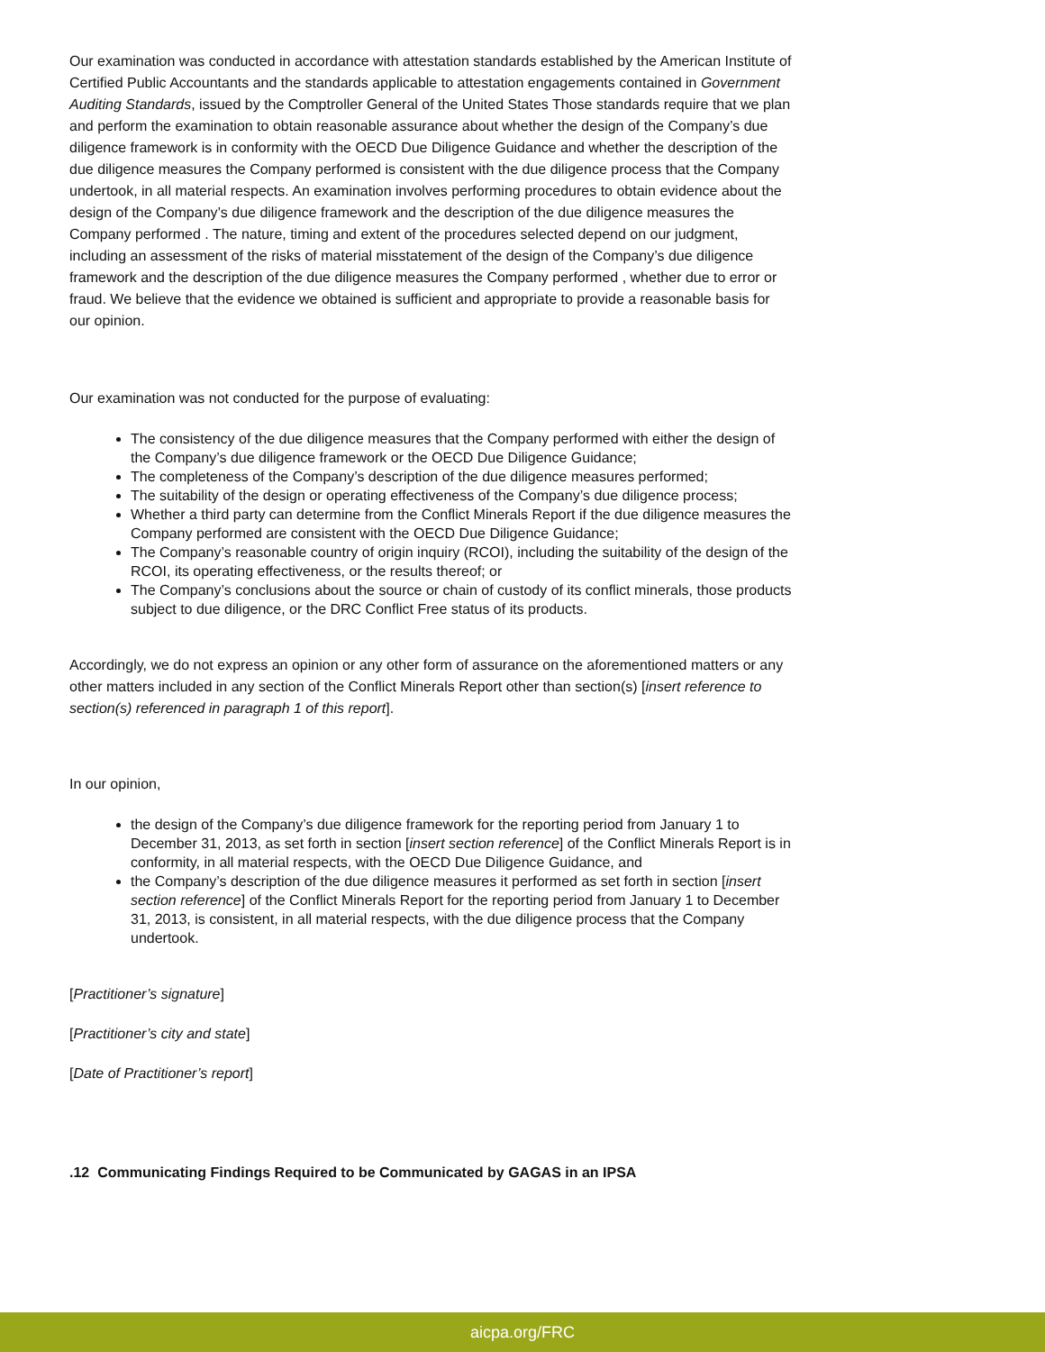Our examination was conducted in accordance with attestation standards established by the American Institute of Certified Public Accountants and the standards applicable to attestation engagements contained in Government Auditing Standards, issued by the Comptroller General of the United States Those standards require that we plan and perform the examination to obtain reasonable assurance about whether the design of the Company’s due diligence framework is in conformity with the OECD Due Diligence Guidance and whether the description of the due diligence measures the Company performed is consistent with the due diligence process that the Company undertook, in all material respects. An examination involves performing procedures to obtain evidence about the design of the Company’s due diligence framework and the description of the due diligence measures the Company performed . The nature, timing and extent of the procedures selected depend on our judgment, including an assessment of the risks of material misstatement of the design of the Company’s due diligence framework and the description of the due diligence measures the Company performed , whether due to error or fraud. We believe that the evidence we obtained is sufficient and appropriate to provide a reasonable basis for our opinion.
Our examination was not conducted for the purpose of evaluating:
The consistency of the due diligence measures that the Company performed with either the design of the Company’s due diligence framework or the OECD Due Diligence Guidance;
The completeness of the Company’s description of the due diligence measures performed;
The suitability of the design or operating effectiveness of the Company’s due diligence process;
Whether a third party can determine from the Conflict Minerals Report if the due diligence measures the Company performed are consistent with the OECD Due Diligence Guidance;
The Company’s reasonable country of origin inquiry (RCOI), including the suitability of the design of the RCOI, its operating effectiveness, or the results thereof; or
The Company’s conclusions about the source or chain of custody of its conflict minerals, those products subject to due diligence, or the DRC Conflict Free status of its products.
Accordingly, we do not express an opinion or any other form of assurance on the aforementioned matters or any other matters included in any section of the Conflict Minerals Report other than section(s) [insert reference to section(s) referenced in paragraph 1 of this report].
In our opinion,
the design of the Company’s due diligence framework for the reporting period from January 1 to December 31, 2013, as set forth in section [insert section reference] of the Conflict Minerals Report is in conformity, in all material respects, with the OECD Due Diligence Guidance, and
the Company’s description of the due diligence measures it performed as set forth in section [insert section reference] of the Conflict Minerals Report for the reporting period from January 1 to December 31, 2013, is consistent, in all material respects, with the due diligence process that the Company undertook.
[Practitioner’s signature]
[Practitioner’s city and state]
[Date of Practitioner’s report]
.12 Communicating Findings Required to be Communicated by GAGAS in an IPSA
aicpa.org/FRC